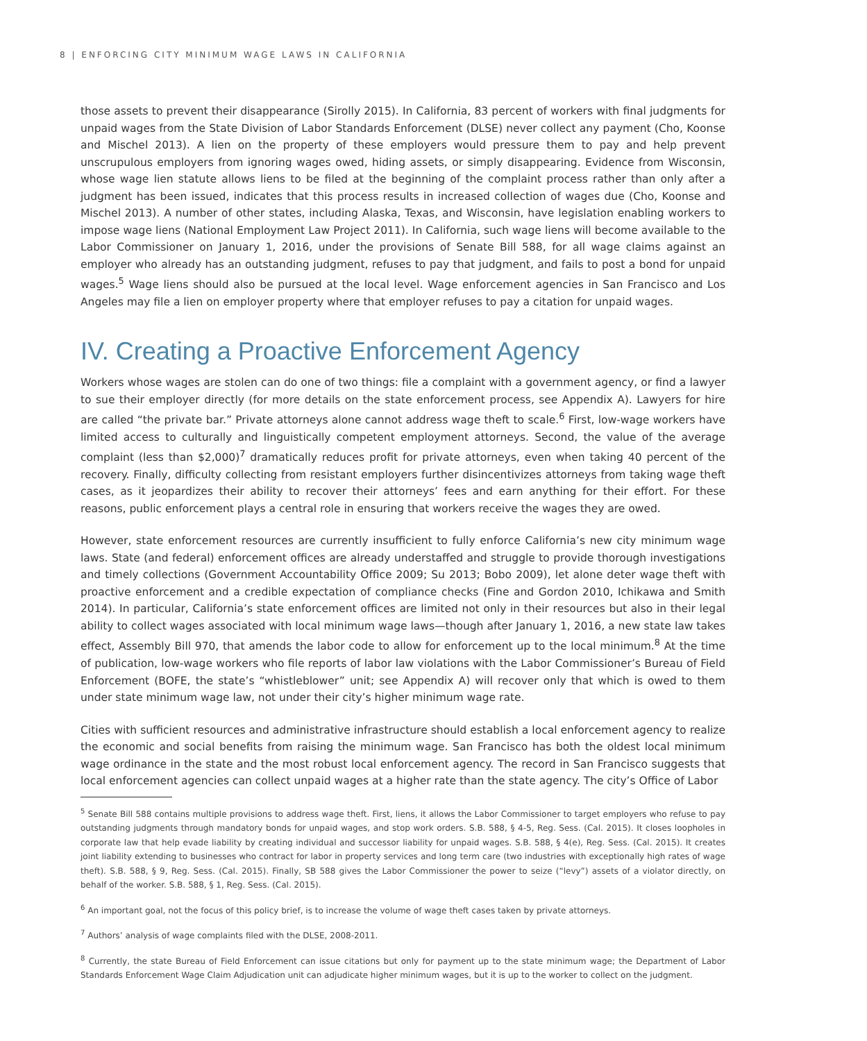8 | ENFORCING CITY MINIMUM WAGE LAWS IN CALIFORNIA
those assets to prevent their disappearance (Sirolly 2015). In California, 83 percent of workers with final judgments for unpaid wages from the State Division of Labor Standards Enforcement (DLSE) never collect any payment (Cho, Koonse and Mischel 2013). A lien on the property of these employers would pressure them to pay and help prevent unscrupulous employers from ignoring wages owed, hiding assets, or simply disappearing. Evidence from Wisconsin, whose wage lien statute allows liens to be filed at the beginning of the complaint process rather than only after a judgment has been issued, indicates that this process results in increased collection of wages due (Cho, Koonse and Mischel 2013). A number of other states, including Alaska, Texas, and Wisconsin, have legislation enabling workers to impose wage liens (National Employment Law Project 2011). In California, such wage liens will become available to the Labor Commissioner on January 1, 2016, under the provisions of Senate Bill 588, for all wage claims against an employer who already has an outstanding judgment, refuses to pay that judgment, and fails to post a bond for unpaid wages.<sup>5</sup> Wage liens should also be pursued at the local level. Wage enforcement agencies in San Francisco and Los Angeles may file a lien on employer property where that employer refuses to pay a citation for unpaid wages.
IV. Creating a Proactive Enforcement Agency
Workers whose wages are stolen can do one of two things: file a complaint with a government agency, or find a lawyer to sue their employer directly (for more details on the state enforcement process, see Appendix A). Lawyers for hire are called “the private bar.” Private attorneys alone cannot address wage theft to scale.<sup>6</sup> First, low-wage workers have limited access to culturally and linguistically competent employment attorneys. Second, the value of the average complaint (less than $2,000)<sup>7</sup> dramatically reduces profit for private attorneys, even when taking 40 percent of the recovery. Finally, difficulty collecting from resistant employers further disincentivizes attorneys from taking wage theft cases, as it jeopardizes their ability to recover their attorneys’ fees and earn anything for their effort. For these reasons, public enforcement plays a central role in ensuring that workers receive the wages they are owed.
However, state enforcement resources are currently insufficient to fully enforce California’s new city minimum wage laws. State (and federal) enforcement offices are already understaffed and struggle to provide thorough investigations and timely collections (Government Accountability Office 2009; Su 2013; Bobo 2009), let alone deter wage theft with proactive enforcement and a credible expectation of compliance checks (Fine and Gordon 2010, Ichikawa and Smith 2014). In particular, California’s state enforcement offices are limited not only in their resources but also in their legal ability to collect wages associated with local minimum wage laws—though after January 1, 2016, a new state law takes effect, Assembly Bill 970, that amends the labor code to allow for enforcement up to the local minimum.<sup>8</sup> At the time of publication, low-wage workers who file reports of labor law violations with the Labor Commissioner’s Bureau of Field Enforcement (BOFE, the state’s “whistleblower” unit; see Appendix A) will recover only that which is owed to them under state minimum wage law, not under their city’s higher minimum wage rate.
Cities with sufficient resources and administrative infrastructure should establish a local enforcement agency to realize the economic and social benefits from raising the minimum wage. San Francisco has both the oldest local minimum wage ordinance in the state and the most robust local enforcement agency. The record in San Francisco suggests that local enforcement agencies can collect unpaid wages at a higher rate than the state agency. The city’s Office of Labor
<sup>5</sup> Senate Bill 588 contains multiple provisions to address wage theft. First, liens, it allows the Labor Commissioner to target employers who refuse to pay outstanding judgments through mandatory bonds for unpaid wages, and stop work orders. S.B. 588, § 4-5, Reg. Sess. (Cal. 2015). It closes loopholes in corporate law that help evade liability by creating individual and successor liability for unpaid wages. S.B. 588, § 4(e), Reg. Sess. (Cal. 2015). It creates joint liability extending to businesses who contract for labor in property services and long term care (two industries with exceptionally high rates of wage theft). S.B. 588, § 9, Reg. Sess. (Cal. 2015). Finally, SB 588 gives the Labor Commissioner the power to seize (“levy”) assets of a violator directly, on behalf of the worker. S.B. 588, § 1, Reg. Sess. (Cal. 2015).
<sup>6</sup> An important goal, not the focus of this policy brief, is to increase the volume of wage theft cases taken by private attorneys.
<sup>7</sup> Authors’ analysis of wage complaints filed with the DLSE, 2008-2011.
<sup>8</sup> Currently, the state Bureau of Field Enforcement can issue citations but only for payment up to the state minimum wage; the Department of Labor Standards Enforcement Wage Claim Adjudication unit can adjudicate higher minimum wages, but it is up to the worker to collect on the judgment.